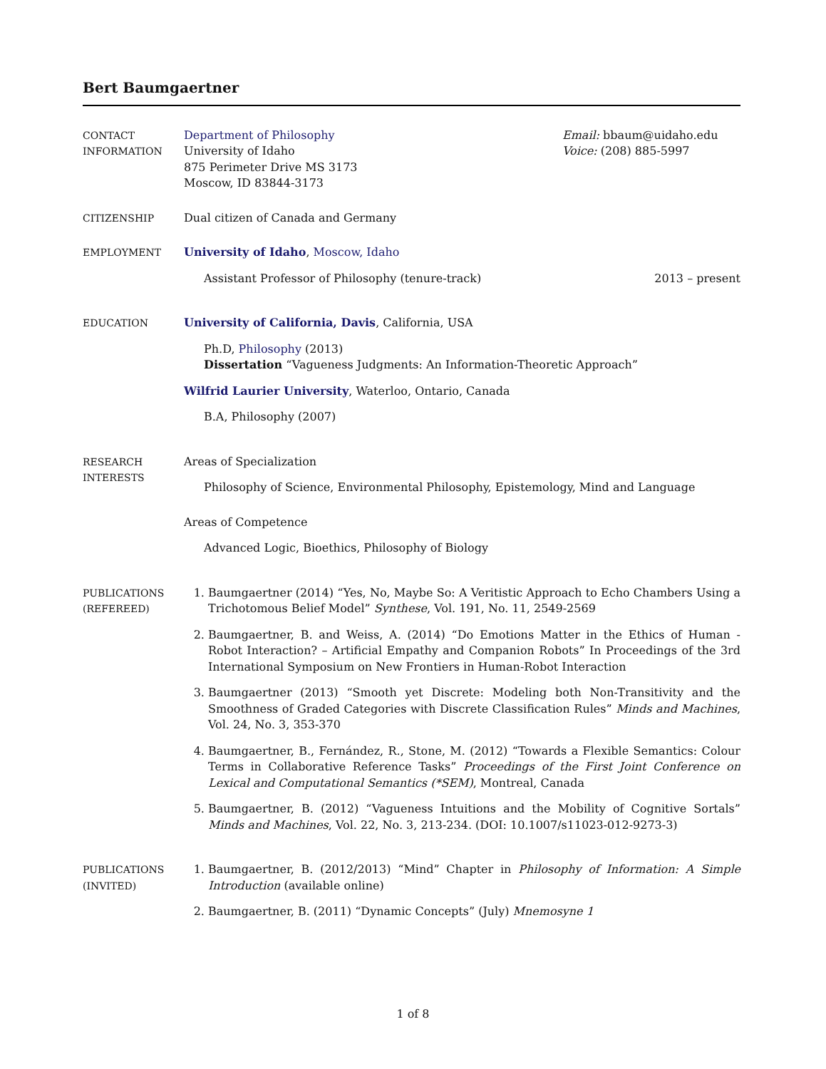Bert Baumgaertner
CONTACT
INFORMATION
Department of Philosophy
University of Idaho
875 Perimeter Drive MS 3173
Moscow, ID 83844-3173
Email: bbaum@uidaho.edu
Voice: (208) 885-5997
CITIZENSHIP Dual citizen of Canada and Germany
EMPLOYMENT University of Idaho, Moscow, Idaho
Assistant Professor of Philosophy (tenure-track) 2013 – present
EDUCATION University of California, Davis, California, USA
Ph.D, Philosophy (2013)
Dissertation “Vagueness Judgments: An Information-Theoretic Approach”
Wilfrid Laurier University, Waterloo, Ontario, Canada
B.A, Philosophy (2007)
RESEARCH
INTERESTS
Areas of Specialization
Philosophy of Science, Environmental Philosophy, Epistemology, Mind and Language
Areas of Competence
Advanced Logic, Bioethics, Philosophy of Biology
PUBLICATIONS
(REFEREED)
1. Baumgaertner (2014) “Yes, No, Maybe So: A Veritistic Approach to Echo Chambers Using a Trichotomous Belief Model” Synthese, Vol. 191, No. 11, 2549-2569
2. Baumgaertner, B. and Weiss, A. (2014) “Do Emotions Matter in the Ethics of Human - Robot Interaction? – Artificial Empathy and Companion Robots” In Proceedings of the 3rd International Symposium on New Frontiers in Human-Robot Interaction
3. Baumgaertner (2013) “Smooth yet Discrete: Modeling both Non-Transitivity and the Smoothness of Graded Categories with Discrete Classification Rules” Minds and Machines, Vol. 24, No. 3, 353-370
4. Baumgaertner, B., Fernández, R., Stone, M. (2012) “Towards a Flexible Semantics: Colour Terms in Collaborative Reference Tasks” Proceedings of the First Joint Conference on Lexical and Computational Semantics (*SEM), Montreal, Canada
5. Baumgaertner, B. (2012) “Vagueness Intuitions and the Mobility of Cognitive Sortals” Minds and Machines, Vol. 22, No. 3, 213-234. (DOI: 10.1007/s11023-012-9273-3)
PUBLICATIONS
(INVITED)
1. Baumgaertner, B. (2012/2013) “Mind” Chapter in Philosophy of Information: A Simple Introduction (available online)
2. Baumgaertner, B. (2011) “Dynamic Concepts” (July) Mnemosyne 1
1 of 8